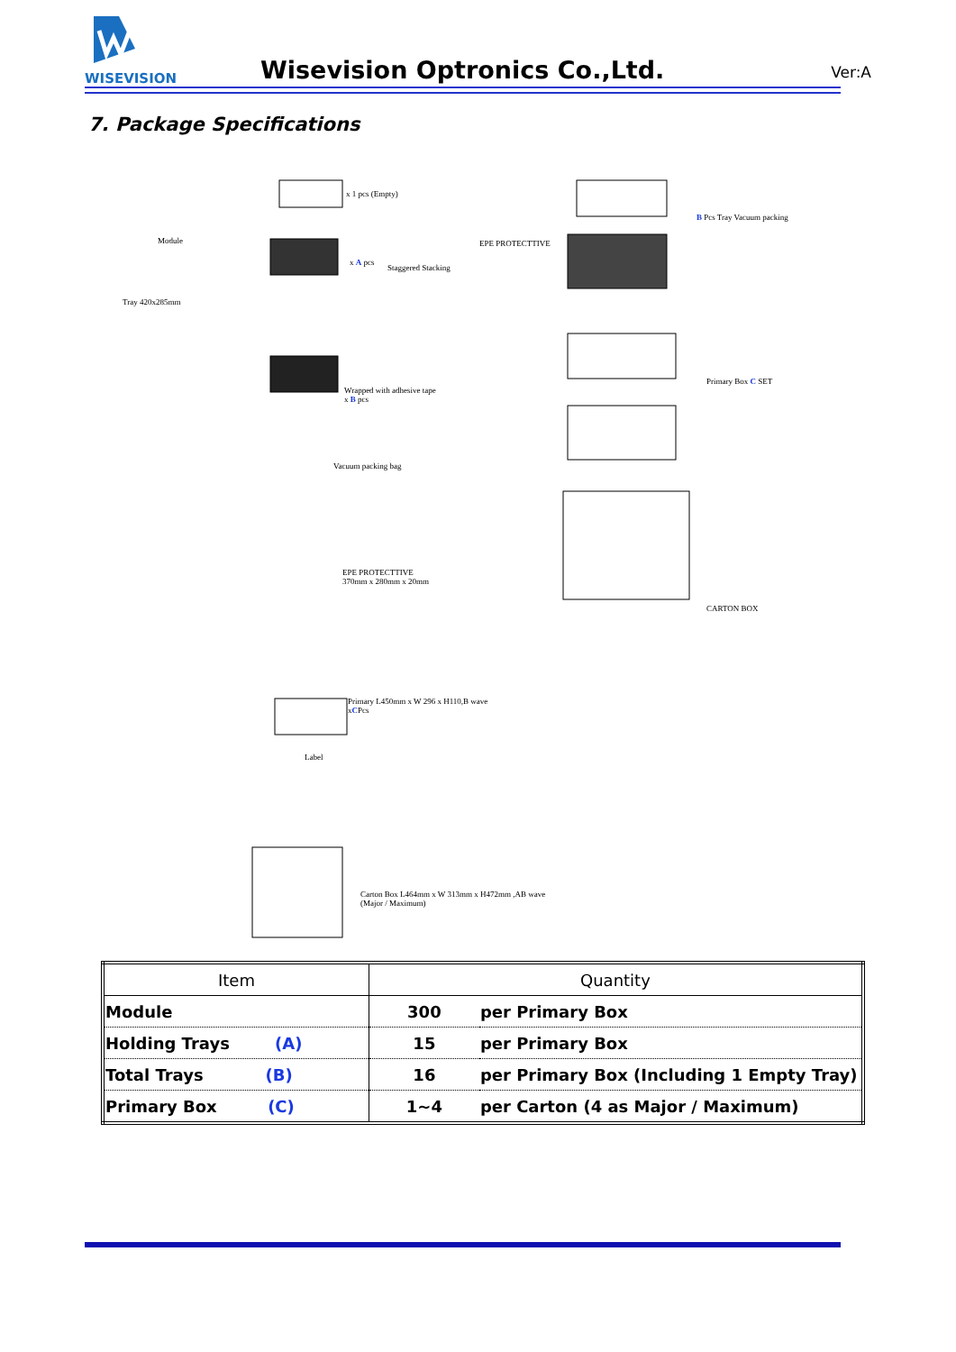WISEVISION
Wisevision Optronics Co.,Ltd. Ver:A
7. Package Specifications
x 1 pcs (Empty)
Module
Tray 420x285mm
x A pcs
Staggered Stacking
EPE PROTECTTIVE
B Pcs Tray Vacuum packing
Primary Box C SET
Wrapped with adhesive tape
x B pcs
Vacuum packing bag
EPE PROTECTTIVE
370mm x 280mm x 20mm
CARTON BOX
Primary L450mm x W 296 x H110,B wave
xCPcs
Label
Carton Box L464mm x W 313mm x H472mm ,AB wave
(Major / Maximum)
| Item | Quantity | |
| --- | --- | --- |
| Module | 300 | per Primary Box |
| Holding Trays (A) | 15 | per Primary Box |
| Total Trays (B) | 16 | per Primary Box (Including 1 Empty Tray) |
| Primary Box (C) | 1~4 | per Carton (4 as Major / Maximum) |